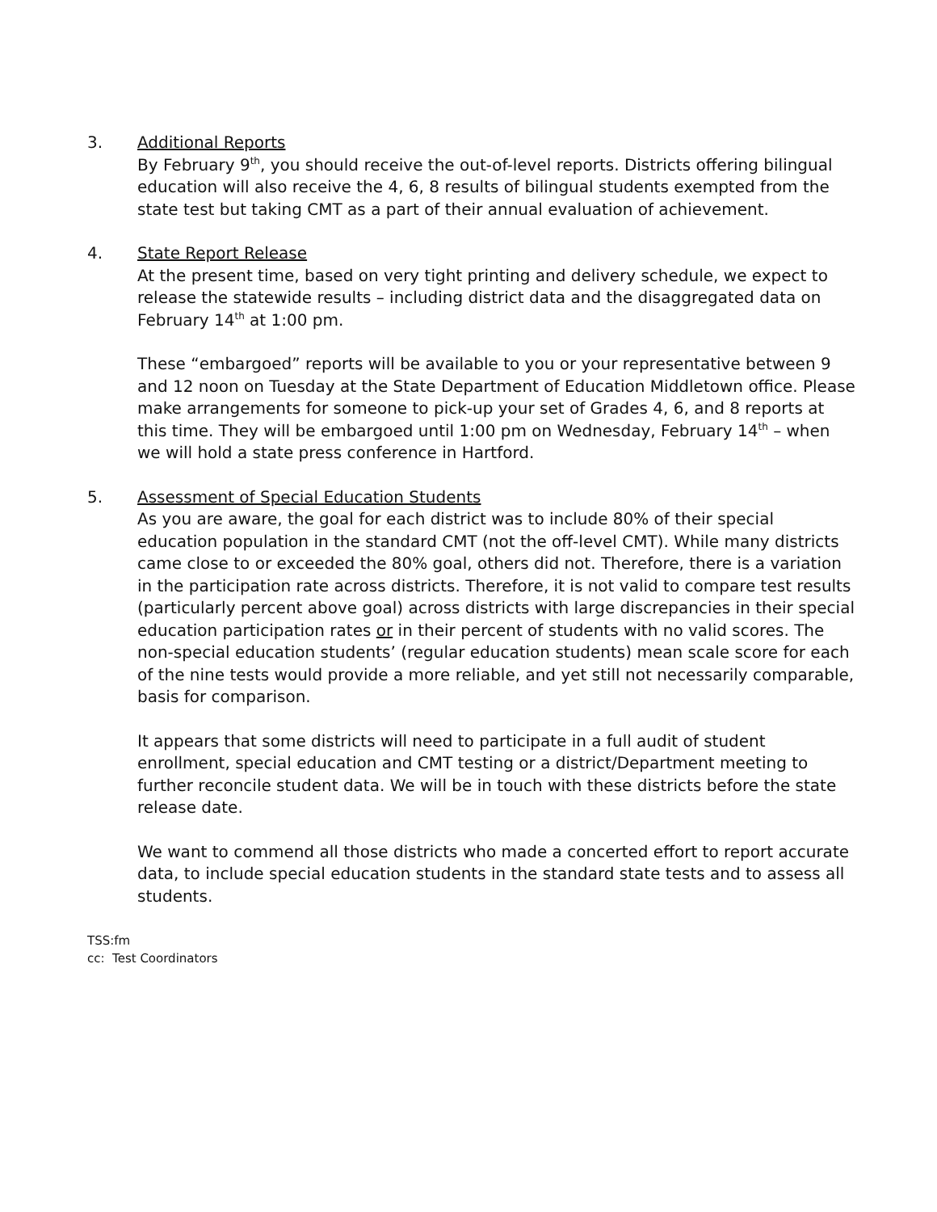3. Additional Reports
By February 9<sup>th</sup>, you should receive the out-of-level reports. Districts offering bilingual education will also receive the 4, 6, 8 results of bilingual students exempted from the state test but taking CMT as a part of their annual evaluation of achievement.
4. State Report Release
At the present time, based on very tight printing and delivery schedule, we expect to release the statewide results – including district data and the disaggregated data on February 14<sup>th</sup> at 1:00 pm.
These “embargoed” reports will be available to you or your representative between 9 and 12 noon on Tuesday at the State Department of Education Middletown office. Please make arrangements for someone to pick-up your set of Grades 4, 6, and 8 reports at this time. They will be embargoed until 1:00 pm on Wednesday, February 14<sup>th</sup> – when we will hold a state press conference in Hartford.
5. Assessment of Special Education Students
As you are aware, the goal for each district was to include 80% of their special education population in the standard CMT (not the off-level CMT). While many districts came close to or exceeded the 80% goal, others did not. Therefore, there is a variation in the participation rate across districts. Therefore, it is not valid to compare test results (particularly percent above goal) across districts with large discrepancies in their special education participation rates or in their percent of students with no valid scores. The non-special education students’ (regular education students) mean scale score for each of the nine tests would provide a more reliable, and yet still not necessarily comparable, basis for comparison.
It appears that some districts will need to participate in a full audit of student enrollment, special education and CMT testing or a district/Department meeting to further reconcile student data. We will be in touch with these districts before the state release date.
We want to commend all those districts who made a concerted effort to report accurate data, to include special education students in the standard state tests and to assess all students.
TSS:fm
cc: Test Coordinators